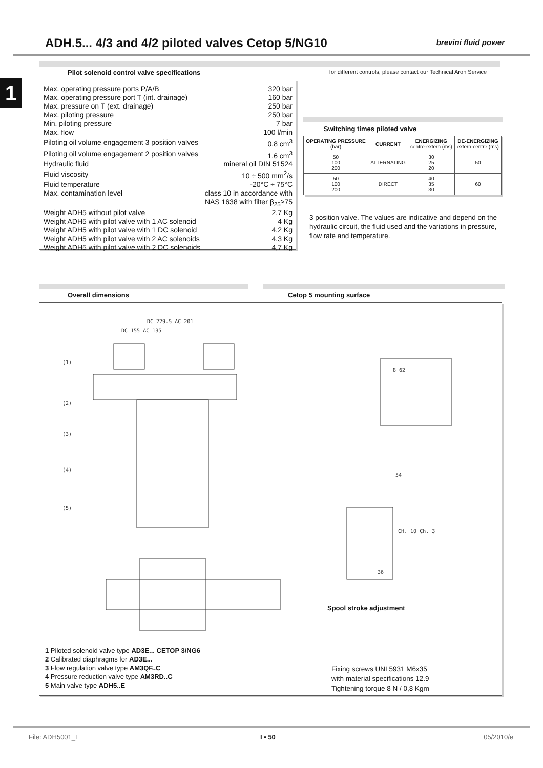ADH.5... 4/3 and 4/2 piloted valves Cetop 5/NG10
brevini fluid power
1
Pilot solenoid control valve specifications for different controls, please contact our Technical Aron Service
| Max. operating pressure ports P/A/B | 320 bar |
| Max. operating pressure port T (int. drainage) | 160 bar |
| Max. pressure on T (ext. drainage) | 250 bar |
| Max. piloting pressure | 250 bar |
| Min. piloting pressure | 7 bar |
| Max. flow | 100 l/min |
| Piloting oil volume engagement 3 position valves | 0,8 cm<sup>3</sup> |
| Piloting oil volume engagement 2 position valves | 1,6 cm<sup>3</sup> |
| Hydraulic fluid | mineral oil DIN 51524 |
| Fluid viscosity | 10 ÷ 500 mm<sup>2</sup>/s |
| Fluid temperature | -20°C ÷ 75°C |
| Max. contamination level | class 10 in accordance with |
| | NAS 1638 with filter β<sub>25</sub>≥75 |
| Weight ADH5 without pilot valve | 2,7 Kg |
| Weight ADH5 with pilot valve with 1 AC solenoid | 4 Kg |
| Weight ADH5 with pilot valve with 1 DC solenoid | 4,2 Kg |
| Weight ADH5 with pilot valve with 2 AC solenoids | 4,3 Kg |
| Weight ADH5 with pilot valve with 2 DC solenoids | 4,7 Kg |
Switching times piloted valve
| OPERATING PRESSURE (bar) | CURRENT | ENERGIZING centre-extern (ms) | DE-ENERGIZING extern-centre (ms) |
| --- | --- | --- | --- |
| 50 100 200 | ALTERNATING | 30 25 20 | 50 |
| 50 100 200 | DIRECT | 40 35 30 | 60 |
3 position valve. The values are indicative and depend on the hydraulic circuit, the fluid used and the variations in pressure, flow rate and temperature.
Overall dimensions Cetop 5 mounting surface
DC 229.5 AC 201
DC 155 AC 135
(1)
(2)
(3)
(4)
(5)
8 62
54
CH. 10 Ch. 3
36
Spool stroke adjustment
1 Piloted solenoid valve type AD3E... CETOP 3/NG6
2 Calibrated diaphragms for AD3E...
3 Flow regulation valve type AM3QF..C
4 Pressure reduction valve type AM3RD..C
5 Main valve type ADH5..E
Fixing screws UNI 5931 M6x35
with material specifications 12.9
Tightening torque 8 N / 0,8 Kgm
File: ADH5001_E I • 50 05/2010/e